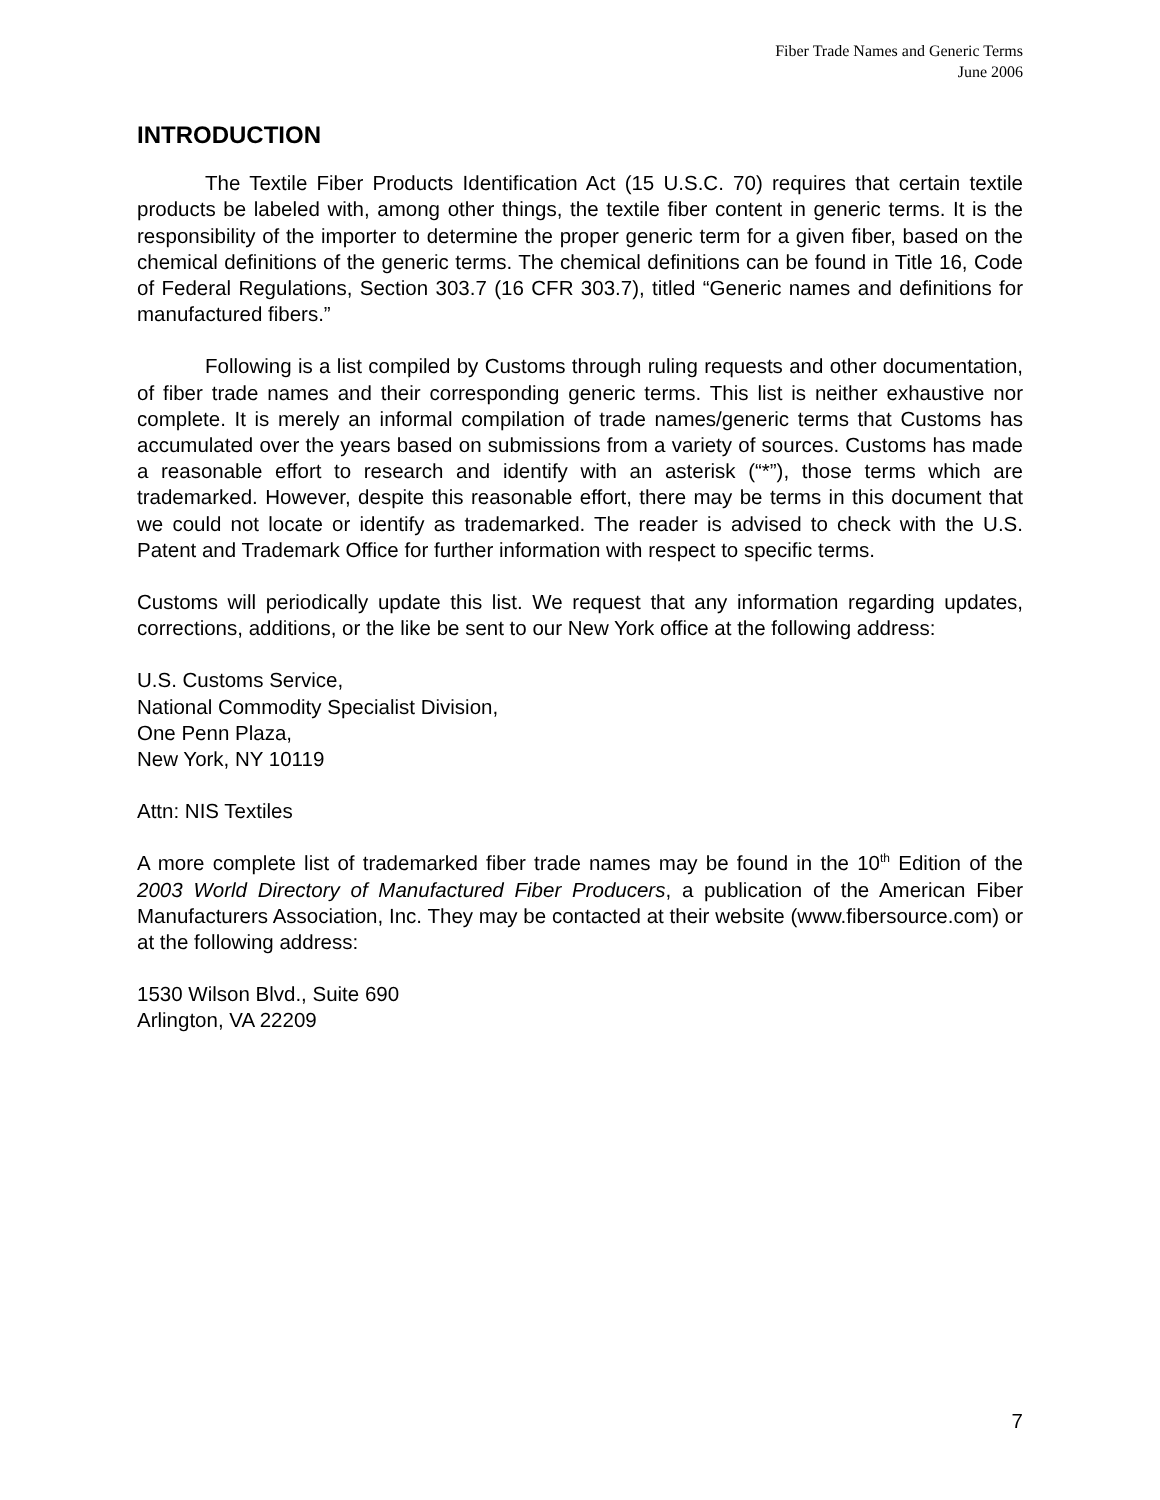Fiber Trade Names and Generic Terms
June 2006
INTRODUCTION
The Textile Fiber Products Identification Act (15 U.S.C. 70) requires that certain textile products be labeled with, among other things, the textile fiber content in generic terms. It is the responsibility of the importer to determine the proper generic term for a given fiber, based on the chemical definitions of the generic terms. The chemical definitions can be found in Title 16, Code of Federal Regulations, Section 303.7 (16 CFR 303.7), titled “Generic names and definitions for manufactured fibers.”
Following is a list compiled by Customs through ruling requests and other documentation, of fiber trade names and their corresponding generic terms. This list is neither exhaustive nor complete. It is merely an informal compilation of trade names/generic terms that Customs has accumulated over the years based on submissions from a variety of sources. Customs has made a reasonable effort to research and identify with an asterisk (“*”), those terms which are trademarked. However, despite this reasonable effort, there may be terms in this document that we could not locate or identify as trademarked. The reader is advised to check with the U.S. Patent and Trademark Office for further information with respect to specific terms.
Customs will periodically update this list. We request that any information regarding updates, corrections, additions, or the like be sent to our New York office at the following address:
U.S. Customs Service,
National Commodity Specialist Division,
One Penn Plaza,
New York, NY 10119
Attn: NIS Textiles
A more complete list of trademarked fiber trade names may be found in the 10<sup>th</sup> Edition of the 2003 World Directory of Manufactured Fiber Producers, a publication of the American Fiber Manufacturers Association, Inc. They may be contacted at their website (www.fibersource.com) or at the following address:
1530 Wilson Blvd., Suite 690
Arlington, VA 22209
7